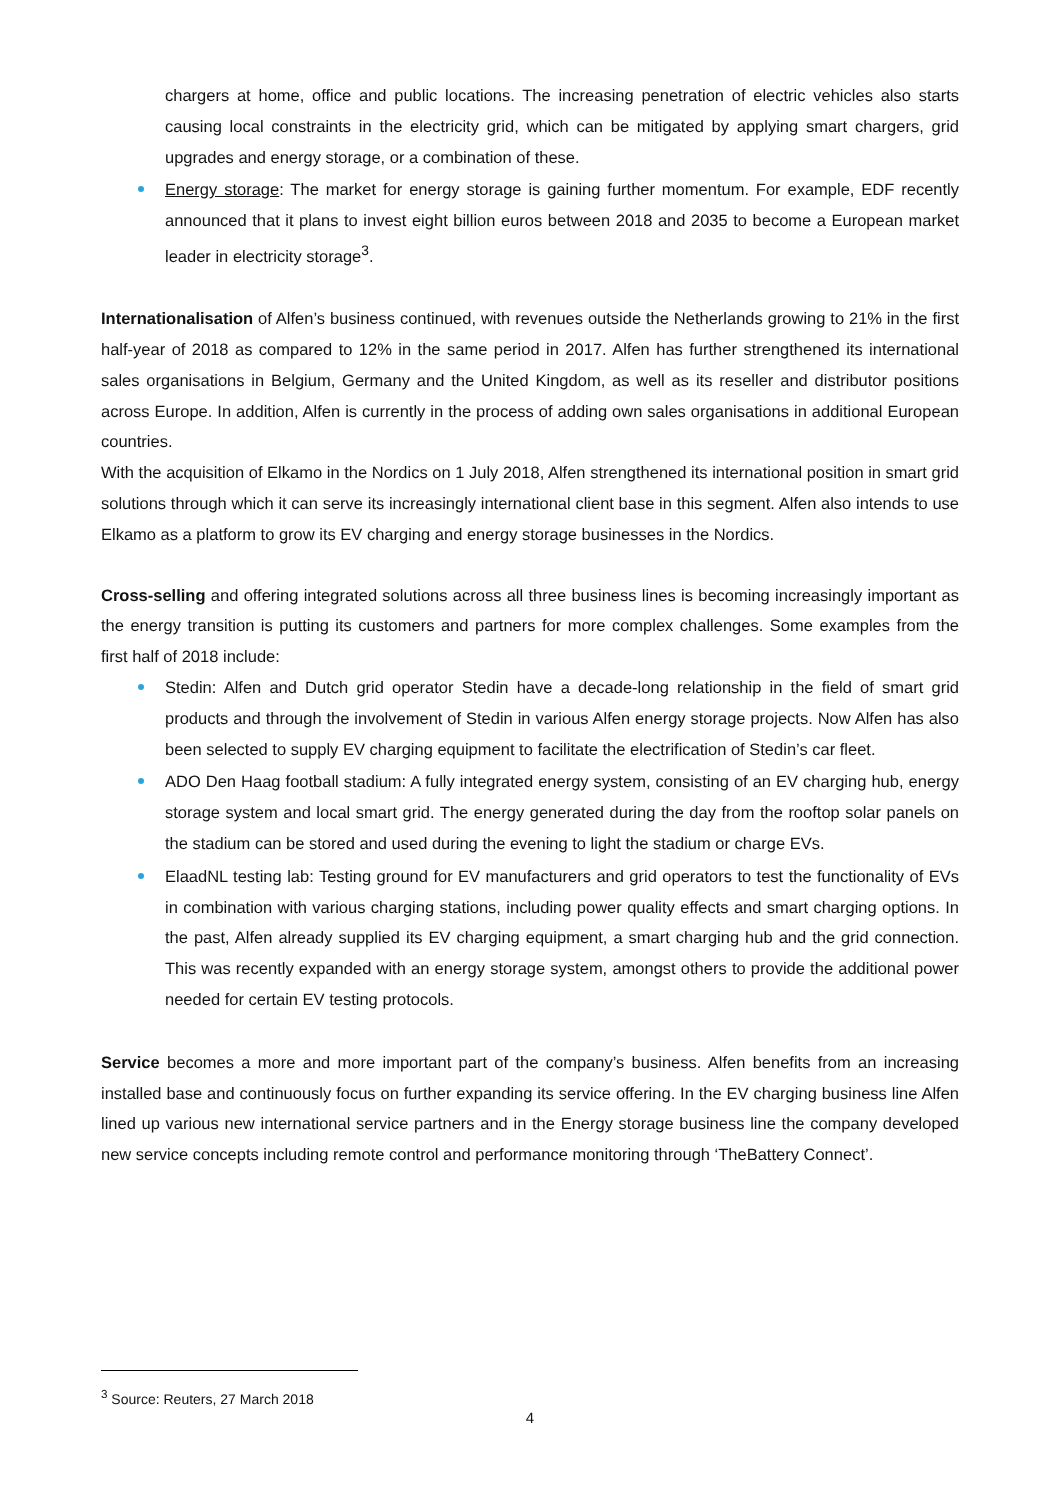chargers at home, office and public locations. The increasing penetration of electric vehicles also starts causing local constraints in the electricity grid, which can be mitigated by applying smart chargers, grid upgrades and energy storage, or a combination of these.
Energy storage: The market for energy storage is gaining further momentum. For example, EDF recently announced that it plans to invest eight billion euros between 2018 and 2035 to become a European market leader in electricity storage<sup>3</sup>.
Internationalisation of Alfen’s business continued, with revenues outside the Netherlands growing to 21% in the first half-year of 2018 as compared to 12% in the same period in 2017. Alfen has further strengthened its international sales organisations in Belgium, Germany and the United Kingdom, as well as its reseller and distributor positions across Europe. In addition, Alfen is currently in the process of adding own sales organisations in additional European countries.
With the acquisition of Elkamo in the Nordics on 1 July 2018, Alfen strengthened its international position in smart grid solutions through which it can serve its increasingly international client base in this segment. Alfen also intends to use Elkamo as a platform to grow its EV charging and energy storage businesses in the Nordics.
Cross-selling and offering integrated solutions across all three business lines is becoming increasingly important as the energy transition is putting its customers and partners for more complex challenges. Some examples from the first half of 2018 include:
Stedin: Alfen and Dutch grid operator Stedin have a decade-long relationship in the field of smart grid products and through the involvement of Stedin in various Alfen energy storage projects. Now Alfen has also been selected to supply EV charging equipment to facilitate the electrification of Stedin’s car fleet.
ADO Den Haag football stadium: A fully integrated energy system, consisting of an EV charging hub, energy storage system and local smart grid. The energy generated during the day from the rooftop solar panels on the stadium can be stored and used during the evening to light the stadium or charge EVs.
ElaadNL testing lab: Testing ground for EV manufacturers and grid operators to test the functionality of EVs in combination with various charging stations, including power quality effects and smart charging options. In the past, Alfen already supplied its EV charging equipment, a smart charging hub and the grid connection. This was recently expanded with an energy storage system, amongst others to provide the additional power needed for certain EV testing protocols.
Service becomes a more and more important part of the company’s business. Alfen benefits from an increasing installed base and continuously focus on further expanding its service offering. In the EV charging business line Alfen lined up various new international service partners and in the Energy storage business line the company developed new service concepts including remote control and performance monitoring through ‘TheBattery Connect’.
<sup>3</sup> Source: Reuters, 27 March 2018
4